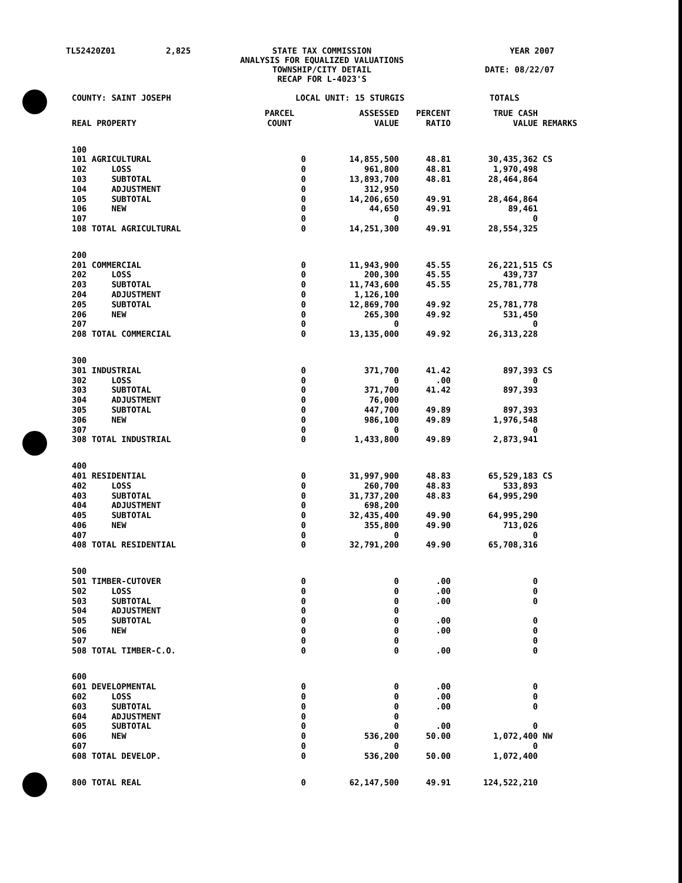TL52420Z01
2,825
STATE TAX COMMISSION ANALYSIS FOR EQUALIZED VALUATIONS TOWNSHIP/CITY DETAIL RECAP FOR L-4023'S
YEAR 2007 DATE: 08/22/07
COUNTY: SAINT JOSEPH LOCAL UNIT: 15 STURGIS TOTALS
| REAL PROPERTY | PARCEL COUNT | ASSESSED VALUE | PERCENT RATIO | TRUE CASH VALUE | REMARKS |
| --- | --- | --- | --- | --- | --- |
| 100 | | | | | |
| 101 AGRICULTURAL | 0 | 14,855,500 | 48.81 | 30,435,362 | CS |
| 102 LOSS | 0 | 961,800 | 48.81 | 1,970,498 | |
| 103 SUBTOTAL | 0 | 13,893,700 | 48.81 | 28,464,864 | |
| 104 ADJUSTMENT | 0 | 312,950 | | | |
| 105 SUBTOTAL | 0 | 14,206,650 | 49.91 | 28,464,864 | |
| 106 NEW | 0 | 44,650 | 49.91 | 89,461 | |
| 107 | 0 | 0 | | 0 | |
| 108 TOTAL AGRICULTURAL | 0 | 14,251,300 | 49.91 | 28,554,325 | |
| 200 | | | | | |
| 201 COMMERCIAL | 0 | 11,943,900 | 45.55 | 26,221,515 | CS |
| 202 LOSS | 0 | 200,300 | 45.55 | 439,737 | |
| 203 SUBTOTAL | 0 | 11,743,600 | 45.55 | 25,781,778 | |
| 204 ADJUSTMENT | 0 | 1,126,100 | | | |
| 205 SUBTOTAL | 0 | 12,869,700 | 49.92 | 25,781,778 | |
| 206 NEW | 0 | 265,300 | 49.92 | 531,450 | |
| 207 | 0 | 0 | | 0 | |
| 208 TOTAL COMMERCIAL | 0 | 13,135,000 | 49.92 | 26,313,228 | |
| 300 | | | | | |
| 301 INDUSTRIAL | 0 | 371,700 | 41.42 | 897,393 | CS |
| 302 LOSS | 0 | 0 | .00 | 0 | |
| 303 SUBTOTAL | 0 | 371,700 | 41.42 | 897,393 | |
| 304 ADJUSTMENT | 0 | 76,000 | | | |
| 305 SUBTOTAL | 0 | 447,700 | 49.89 | 897,393 | |
| 306 NEW | 0 | 986,100 | 49.89 | 1,976,548 | |
| 307 | 0 | 0 | | 0 | |
| 308 TOTAL INDUSTRIAL | 0 | 1,433,800 | 49.89 | 2,873,941 | |
| 400 | | | | | |
| 401 RESIDENTIAL | 0 | 31,997,900 | 48.83 | 65,529,183 | CS |
| 402 LOSS | 0 | 260,700 | 48.83 | 533,893 | |
| 403 SUBTOTAL | 0 | 31,737,200 | 48.83 | 64,995,290 | |
| 404 ADJUSTMENT | 0 | 698,200 | | | |
| 405 SUBTOTAL | 0 | 32,435,400 | 49.90 | 64,995,290 | |
| 406 NEW | 0 | 355,800 | 49.90 | 713,026 | |
| 407 | 0 | 0 | | 0 | |
| 408 TOTAL RESIDENTIAL | 0 | 32,791,200 | 49.90 | 65,708,316 | |
| 500 | | | | | |
| 501 TIMBER-CUTOVER | 0 | 0 | .00 | 0 | |
| 502 LOSS | 0 | 0 | .00 | 0 | |
| 503 SUBTOTAL | 0 | 0 | .00 | 0 | |
| 504 ADJUSTMENT | 0 | 0 | | | |
| 505 SUBTOTAL | 0 | 0 | .00 | 0 | |
| 506 NEW | 0 | 0 | .00 | 0 | |
| 507 | 0 | 0 | | 0 | |
| 508 TOTAL TIMBER-C.O. | 0 | 0 | .00 | 0 | |
| 600 | | | | | |
| 601 DEVELOPMENTAL | 0 | 0 | .00 | 0 | |
| 602 LOSS | 0 | 0 | .00 | 0 | |
| 603 SUBTOTAL | 0 | 0 | .00 | 0 | |
| 604 ADJUSTMENT | 0 | 0 | | | |
| 605 SUBTOTAL | 0 | 0 | .00 | 0 | |
| 606 NEW | 0 | 536,200 | 50.00 | 1,072,400 | NW |
| 607 | 0 | 0 | | 0 | |
| 608 TOTAL DEVELOP. | 0 | 536,200 | 50.00 | 1,072,400 | |
| 800 TOTAL REAL | 0 | 62,147,500 | 49.91 | 124,522,210 | |